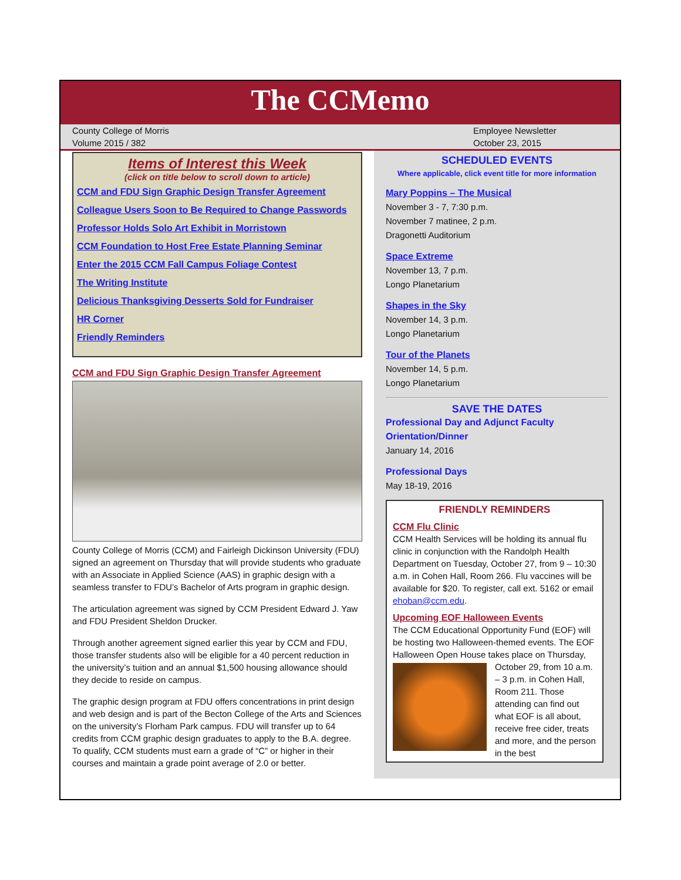The CCMemo
County College of Morris
Volume 2015 / 382
Employee Newsletter
October 23, 2015
Items of Interest this Week
(click on title below to scroll down to article)
CCM and FDU Sign Graphic Design Transfer Agreement
Colleague Users Soon to Be Required to Change Passwords
Professor Holds Solo Art Exhibit in Morristown
CCM Foundation to Host Free Estate Planning Seminar
Enter the 2015 CCM Fall Campus Foliage Contest
The Writing Institute
Delicious Thanksgiving Desserts Sold for Fundraiser
HR Corner
Friendly Reminders
CCM and FDU Sign Graphic Design Transfer Agreement
County College of Morris (CCM) and Fairleigh Dickinson University (FDU) signed an agreement on Thursday that will provide students who graduate with an Associate in Applied Science (AAS) in graphic design with a seamless transfer to FDU’s Bachelor of Arts program in graphic design.
The articulation agreement was signed by CCM President Edward J. Yaw and FDU President Sheldon Drucker.
Through another agreement signed earlier this year by CCM and FDU, those transfer students also will be eligible for a 40 percent reduction in the university’s tuition and an annual $1,500 housing allowance should they decide to reside on campus.
The graphic design program at FDU offers concentrations in print design and web design and is part of the Becton College of the Arts and Sciences on the university’s Florham Park campus. FDU will transfer up to 64 credits from CCM graphic design graduates to apply to the B.A. degree. To qualify, CCM students must earn a grade of “C” or higher in their courses and maintain a grade point average of 2.0 or better.
SCHEDULED EVENTS
Where applicable, click event title for more information
Mary Poppins – The Musical
November 3 - 7, 7:30 p.m.
November 7 matinee, 2 p.m.
Dragonetti Auditorium
Space Extreme
November 13, 7 p.m.
Longo Planetarium
Shapes in the Sky
November 14, 3 p.m.
Longo Planetarium
Tour of the Planets
November 14, 5 p.m.
Longo Planetarium
SAVE THE DATES
Professional Day and Adjunct Faculty Orientation/Dinner
January 14, 2016
Professional Days
May 18-19, 2016
FRIENDLY REMINDERS
CCM Flu Clinic
CCM Health Services will be holding its annual flu clinic in conjunction with the Randolph Health Department on Tuesday, October 27, from 9 – 10:30 a.m. in Cohen Hall, Room 266. Flu vaccines will be available for $20. To register, call ext. 5162 or email ehoban@ccm.edu.
Upcoming EOF Halloween Events
The CCM Educational Opportunity Fund (EOF) will be hosting two Halloween-themed events. The EOF Halloween Open House takes place on Thursday, October 29, from 10 a.m.
– 3 p.m. in Cohen Hall, Room 211. Those attending can find out what EOF is all about, receive free cider, treats and more, and the person in the best